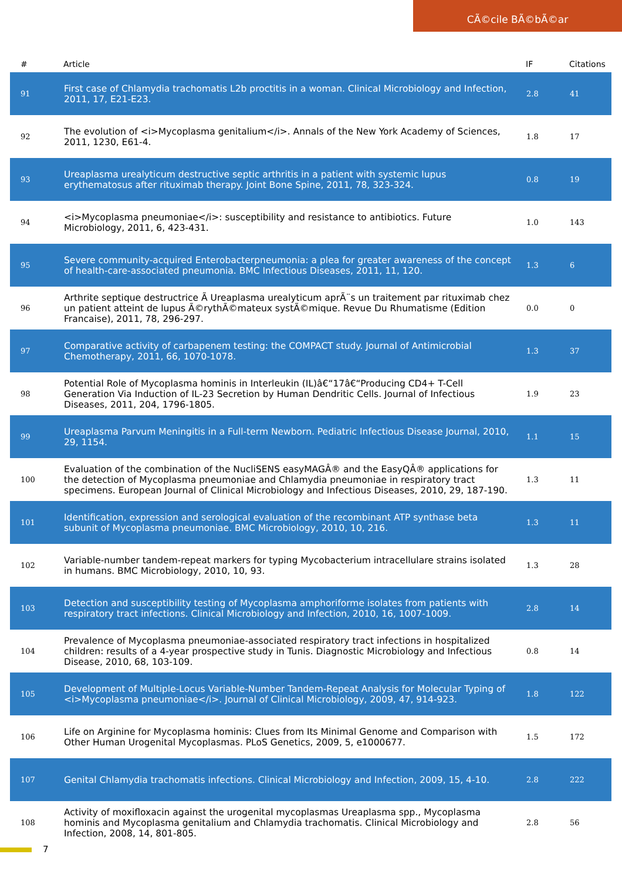CÃ©cile BÃ©bÃ©ar
| # | Article | IF | Citations |
| --- | --- | --- | --- |
| 91 | First case of Chlamydia trachomatis L2b proctitis in a woman. Clinical Microbiology and Infection, 2011, 17, E21-E23. | 2.8 | 41 |
| 92 | The evolution of <i>Mycoplasma genitalium</i>. Annals of the New York Academy of Sciences, 2011, 1230, E61-4. | 1.8 | 17 |
| 93 | Ureaplasma urealyticum destructive septic arthritis in a patient with systemic lupus erythematosus after rituximab therapy. Joint Bone Spine, 2011, 78, 323-324. | 0.8 | 19 |
| 94 | <i>Mycoplasma pneumoniae</i>: susceptibility and resistance to antibiotics. Future Microbiology, 2011, 6, 423-431. | 1.0 | 143 |
| 95 | Severe community-acquired Enterobacterpneumonia: a plea for greater awareness of the concept of health-care-associated pneumonia. BMC Infectious Diseases, 2011, 11, 120. | 1.3 | 6 |
| 96 | Arthrite septique destructrice Ã Ureaplasma urealyticum aprÃ¨s un traitement par rituximab chez un patient atteint de lupus Ã©rythÃ©mateux systÃ©mique. Revue Du Rhumatisme (Edition Francaise), 2011, 78, 296-297. | 0.0 | 0 |
| 97 | Comparative activity of carbapenem testing: the COMPACT study. Journal of Antimicrobial Chemotherapy, 2011, 66, 1070-1078. | 1.3 | 37 |
| 98 | Potential Role of Mycoplasma hominis in Interleukin (IL)â€“17â€“Producing CD4+ T-Cell Generation Via Induction of IL-23 Secretion by Human Dendritic Cells. Journal of Infectious Diseases, 2011, 204, 1796-1805. | 1.9 | 23 |
| 99 | Ureaplasma Parvum Meningitis in a Full-term Newborn. Pediatric Infectious Disease Journal, 2010, 29, 1154. | 1.1 | 15 |
| 100 | Evaluation of the combination of the NucliSENS easyMAGÂ® and the EasyQÂ® applications for the detection of Mycoplasma pneumoniae and Chlamydia pneumoniae in respiratory tract specimens. European Journal of Clinical Microbiology and Infectious Diseases, 2010, 29, 187-190. | 1.3 | 11 |
| 101 | Identification, expression and serological evaluation of the recombinant ATP synthase beta subunit of Mycoplasma pneumoniae. BMC Microbiology, 2010, 10, 216. | 1.3 | 11 |
| 102 | Variable-number tandem-repeat markers for typing Mycobacterium intracellulare strains isolated in humans. BMC Microbiology, 2010, 10, 93. | 1.3 | 28 |
| 103 | Detection and susceptibility testing of Mycoplasma amphoriforme isolates from patients with respiratory tract infections. Clinical Microbiology and Infection, 2010, 16, 1007-1009. | 2.8 | 14 |
| 104 | Prevalence of Mycoplasma pneumoniae-associated respiratory tract infections in hospitalized children: results of a 4-year prospective study in Tunis. Diagnostic Microbiology and Infectious Disease, 2010, 68, 103-109. | 0.8 | 14 |
| 105 | Development of Multiple-Locus Variable-Number Tandem-Repeat Analysis for Molecular Typing of <i>Mycoplasma pneumoniae</i>. Journal of Clinical Microbiology, 2009, 47, 914-923. | 1.8 | 122 |
| 106 | Life on Arginine for Mycoplasma hominis: Clues from Its Minimal Genome and Comparison with Other Human Urogenital Mycoplasmas. PLoS Genetics, 2009, 5, e1000677. | 1.5 | 172 |
| 107 | Genital Chlamydia trachomatis infections. Clinical Microbiology and Infection, 2009, 15, 4-10. | 2.8 | 222 |
| 108 | Activity of moxifloxacin against the urogenital mycoplasmas Ureaplasma spp., Mycoplasma hominis and Mycoplasma genitalium and Chlamydia trachomatis. Clinical Microbiology and Infection, 2008, 14, 801-805. | 2.8 | 56 |
7